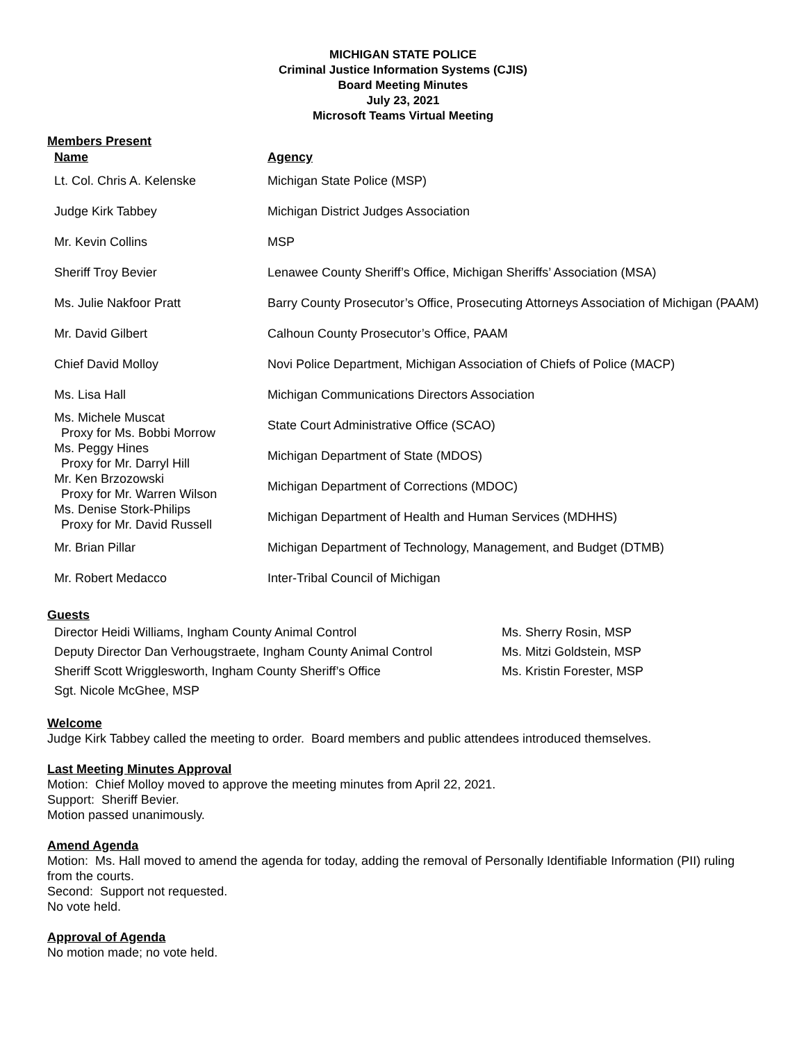MICHIGAN STATE POLICE
Criminal Justice Information Systems (CJIS)
Board Meeting Minutes
July 23, 2021
Microsoft Teams Virtual Meeting
Members Present
| Name | Agency |
| --- | --- |
| Lt. Col. Chris A. Kelenske | Michigan State Police (MSP) |
| Judge Kirk Tabbey | Michigan District Judges Association |
| Mr. Kevin Collins | MSP |
| Sheriff Troy Bevier | Lenawee County Sheriff’s Office, Michigan Sheriffs’ Association (MSA) |
| Ms. Julie Nakfoor Pratt | Barry County Prosecutor’s Office, Prosecuting Attorneys Association of Michigan (PAAM) |
| Mr. David Gilbert | Calhoun County Prosecutor’s Office, PAAM |
| Chief David Molloy | Novi Police Department, Michigan Association of Chiefs of Police (MACP) |
| Ms. Lisa Hall | Michigan Communications Directors Association |
| Ms. Michele Muscat Proxy for Ms. Bobbi Morrow | State Court Administrative Office (SCAO) |
| Ms. Peggy Hines Proxy for Mr. Darryl Hill | Michigan Department of State (MDOS) |
| Mr. Ken Brzozowski Proxy for Mr. Warren Wilson | Michigan Department of Corrections (MDOC) |
| Ms. Denise Stork-Philips Proxy for Mr. David Russell | Michigan Department of Health and Human Services (MDHHS) |
| Mr. Brian Pillar | Michigan Department of Technology, Management, and Budget (DTMB) |
| Mr. Robert Medacco | Inter-Tribal Council of Michigan |
Guests
| Director Heidi Williams, Ingham County Animal Control | Ms. Sherry Rosin, MSP |
| Deputy Director Dan Verhougstraete, Ingham County Animal Control | Ms. Mitzi Goldstein, MSP |
| Sheriff Scott Wrigglesworth, Ingham County Sheriff’s Office | Ms. Kristin Forester, MSP |
| Sgt. Nicole McGhee, MSP | |
Welcome
Judge Kirk Tabbey called the meeting to order. Board members and public attendees introduced themselves.
Last Meeting Minutes Approval
Motion: Chief Molloy moved to approve the meeting minutes from April 22, 2021.
Support: Sheriff Bevier.
Motion passed unanimously.
Amend Agenda
Motion: Ms. Hall moved to amend the agenda for today, adding the removal of Personally Identifiable Information (PII) ruling from the courts.
Second: Support not requested.
No vote held.
Approval of Agenda
No motion made; no vote held.